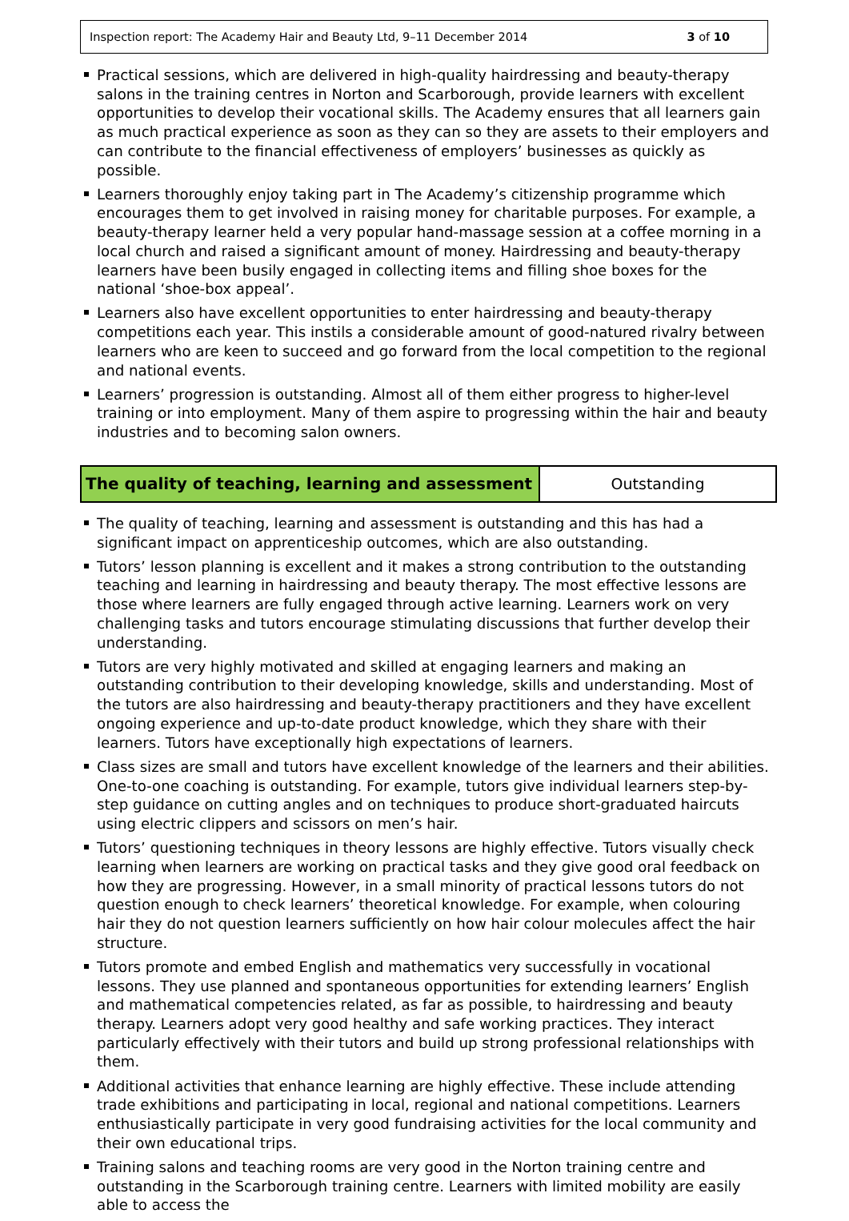Inspection report: The Academy Hair and Beauty Ltd, 9–11 December 2014 3 of 10
Practical sessions, which are delivered in high-quality hairdressing and beauty-therapy salons in the training centres in Norton and Scarborough, provide learners with excellent opportunities to develop their vocational skills. The Academy ensures that all learners gain as much practical experience as soon as they can so they are assets to their employers and can contribute to the financial effectiveness of employers’ businesses as quickly as possible.
Learners thoroughly enjoy taking part in The Academy’s citizenship programme which encourages them to get involved in raising money for charitable purposes. For example, a beauty-therapy learner held a very popular hand-massage session at a coffee morning in a local church and raised a significant amount of money. Hairdressing and beauty-therapy learners have been busily engaged in collecting items and filling shoe boxes for the national ‘shoe-box appeal’.
Learners also have excellent opportunities to enter hairdressing and beauty-therapy competitions each year. This instils a considerable amount of good-natured rivalry between learners who are keen to succeed and go forward from the local competition to the regional and national events.
Learners’ progression is outstanding. Almost all of them either progress to higher-level training or into employment. Many of them aspire to progressing within the hair and beauty industries and to becoming salon owners.
The quality of teaching, learning and assessment
Outstanding
The quality of teaching, learning and assessment is outstanding and this has had a significant impact on apprenticeship outcomes, which are also outstanding.
Tutors’ lesson planning is excellent and it makes a strong contribution to the outstanding teaching and learning in hairdressing and beauty therapy. The most effective lessons are those where learners are fully engaged through active learning. Learners work on very challenging tasks and tutors encourage stimulating discussions that further develop their understanding.
Tutors are very highly motivated and skilled at engaging learners and making an outstanding contribution to their developing knowledge, skills and understanding. Most of the tutors are also hairdressing and beauty-therapy practitioners and they have excellent ongoing experience and up-to-date product knowledge, which they share with their learners. Tutors have exceptionally high expectations of learners.
Class sizes are small and tutors have excellent knowledge of the learners and their abilities. One-to-one coaching is outstanding. For example, tutors give individual learners step-by-step guidance on cutting angles and on techniques to produce short-graduated haircuts using electric clippers and scissors on men’s hair.
Tutors’ questioning techniques in theory lessons are highly effective. Tutors visually check learning when learners are working on practical tasks and they give good oral feedback on how they are progressing. However, in a small minority of practical lessons tutors do not question enough to check learners’ theoretical knowledge. For example, when colouring hair they do not question learners sufficiently on how hair colour molecules affect the hair structure.
Tutors promote and embed English and mathematics very successfully in vocational lessons. They use planned and spontaneous opportunities for extending learners’ English and mathematical competencies related, as far as possible, to hairdressing and beauty therapy. Learners adopt very good healthy and safe working practices. They interact particularly effectively with their tutors and build up strong professional relationships with them.
Additional activities that enhance learning are highly effective. These include attending trade exhibitions and participating in local, regional and national competitions. Learners enthusiastically participate in very good fundraising activities for the local community and their own educational trips.
Training salons and teaching rooms are very good in the Norton training centre and outstanding in the Scarborough training centre. Learners with limited mobility are easily able to access the